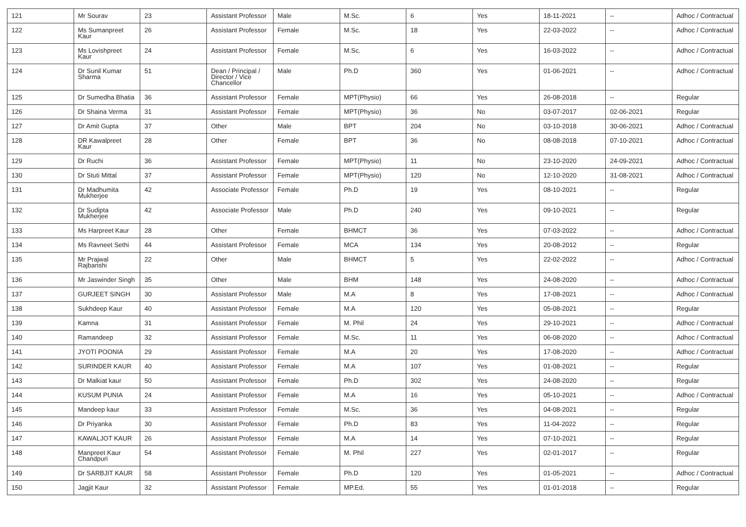| 121 | Mr Sourav | 23 | Assistant Professor | Male | M.Sc. | 6 | Yes | 18-11-2021 | -- | Adhoc / Contractual |
| 122 | Ms Sumanpreet Kaur | 26 | Assistant Professor | Female | M.Sc. | 18 | Yes | 22-03-2022 | -- | Adhoc / Contractual |
| 123 | Ms Lovishpreet Kaur | 24 | Assistant Professor | Female | M.Sc. | 6 | Yes | 16-03-2022 | -- | Adhoc / Contractual |
| 124 | Dr Sunil Kumar Sharma | 51 | Dean / Principal / Director / Vice Chancellor | Male | Ph.D | 360 | Yes | 01-06-2021 | -- | Adhoc / Contractual |
| 125 | Dr Sumedha Bhatia | 36 | Assistant Professor | Female | MPT(Physio) | 66 | Yes | 26-08-2018 | -- | Regular |
| 126 | Dr Shaina Verma | 31 | Assistant Professor | Female | MPT(Physio) | 36 | No | 03-07-2017 | 02-06-2021 | Regular |
| 127 | Dr Amit Gupta | 37 | Other | Male | BPT | 204 | No | 03-10-2018 | 30-06-2021 | Adhoc / Contractual |
| 128 | DR Kawalpreet Kaur | 28 | Other | Female | BPT | 36 | No | 08-08-2018 | 07-10-2021 | Adhoc / Contractual |
| 129 | Dr Ruchi | 36 | Assistant Professor | Female | MPT(Physio) | 11 | No | 23-10-2020 | 24-09-2021 | Adhoc / Contractual |
| 130 | Dr Stuti Mittal | 37 | Assistant Professor | Female | MPT(Physio) | 120 | No | 12-10-2020 | 31-08-2021 | Adhoc / Contractual |
| 131 | Dr Madhumita Mukherjee | 42 | Associate Professor | Female | Ph.D | 19 | Yes | 08-10-2021 | -- | Regular |
| 132 | Dr Sudipta Mukherjee | 42 | Associate Professor | Male | Ph.D | 240 | Yes | 09-10-2021 | -- | Regular |
| 133 | Ms Harpreet Kaur | 28 | Other | Female | BHMCT | 36 | Yes | 07-03-2022 | -- | Adhoc / Contractual |
| 134 | Ms Ravneet Sethi | 44 | Assistant Professor | Female | MCA | 134 | Yes | 20-08-2012 | -- | Regular |
| 135 | Mr Prajwal Rajbanshi | 22 | Other | Male | BHMCT | 5 | Yes | 22-02-2022 | -- | Adhoc / Contractual |
| 136 | Mr Jaswinder Singh | 35 | Other | Male | BHM | 148 | Yes | 24-08-2020 | -- | Adhoc / Contractual |
| 137 | GURJEET SINGH | 30 | Assistant Professor | Male | M.A | 8 | Yes | 17-08-2021 | -- | Adhoc / Contractual |
| 138 | Sukhdeep Kaur | 40 | Assistant Professor | Female | M.A | 120 | Yes | 05-08-2021 | -- | Regular |
| 139 | Kamna | 31 | Assistant Professor | Female | M. Phil | 24 | Yes | 29-10-2021 | -- | Adhoc / Contractual |
| 140 | Ramandeep | 32 | Assistant Professor | Female | M.Sc. | 11 | Yes | 06-08-2020 | -- | Adhoc / Contractual |
| 141 | JYOTI POONIA | 29 | Assistant Professor | Female | M.A | 20 | Yes | 17-08-2020 | -- | Adhoc / Contractual |
| 142 | SURINDER KAUR | 40 | Assistant Professor | Female | M.A | 107 | Yes | 01-08-2021 | -- | Regular |
| 143 | Dr Malkiat kaur | 50 | Assistant Professor | Female | Ph.D | 302 | Yes | 24-08-2020 | -- | Regular |
| 144 | KUSUM PUNIA | 24 | Assistant Professor | Female | M.A | 16 | Yes | 05-10-2021 | -- | Adhoc / Contractual |
| 145 | Mandeep kaur | 33 | Assistant Professor | Female | M.Sc. | 36 | Yes | 04-08-2021 | -- | Regular |
| 146 | Dr Priyanka | 30 | Assistant Professor | Female | Ph.D | 83 | Yes | 11-04-2022 | -- | Regular |
| 147 | KAWALJOT KAUR | 26 | Assistant Professor | Female | M.A | 14 | Yes | 07-10-2021 | -- | Regular |
| 148 | Manpreet Kaur Chandpuri | 54 | Assistant Professor | Female | M. Phil | 227 | Yes | 02-01-2017 | -- | Regular |
| 149 | Dr SARBJIT KAUR | 58 | Assistant Professor | Female | Ph.D | 120 | Yes | 01-05-2021 | -- | Adhoc / Contractual |
| 150 | Jagjit Kaur | 32 | Assistant Professor | Female | MP.Ed. | 55 | Yes | 01-01-2018 | -- | Regular |